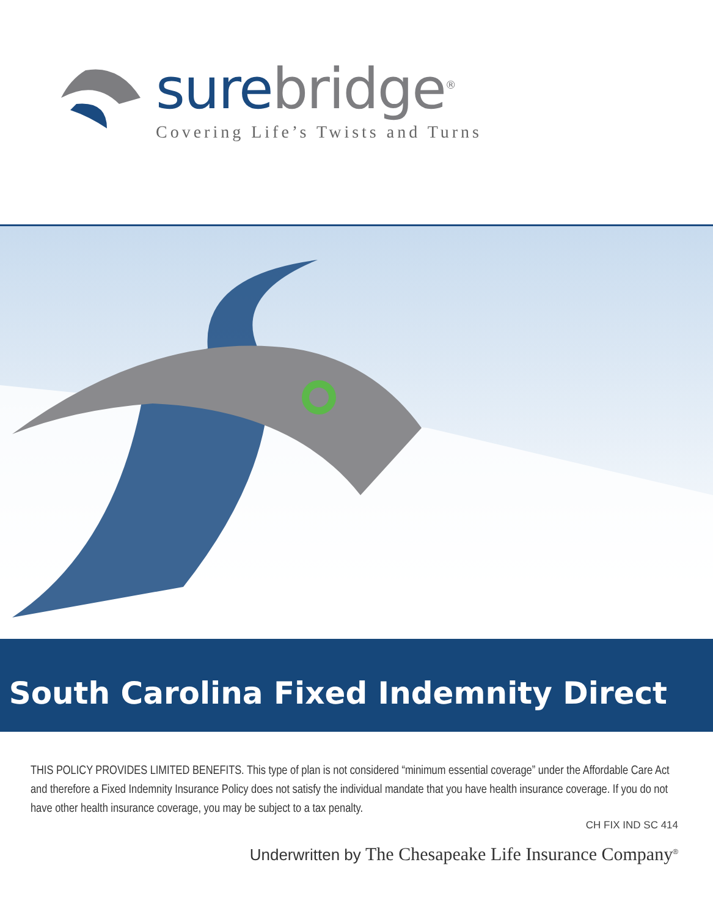sure bridge<sup>®</sup>
Covering Life’s Twists and Turns
South Carolina Fixed Indemnity Direct
THIS POLICY PROVIDES LIMITED BENEFITS. This type of plan is not considered “minimum essential coverage” under the Affordable Care Act and therefore a Fixed Indemnity Insurance Policy does not satisfy the individual mandate that you have health insurance coverage. If you do not have other health insurance coverage, you may be subject to a tax penalty.
CH FIX IND SC 414
Underwritten by The Chesapeake Life Insurance Company<sup>®</sup>